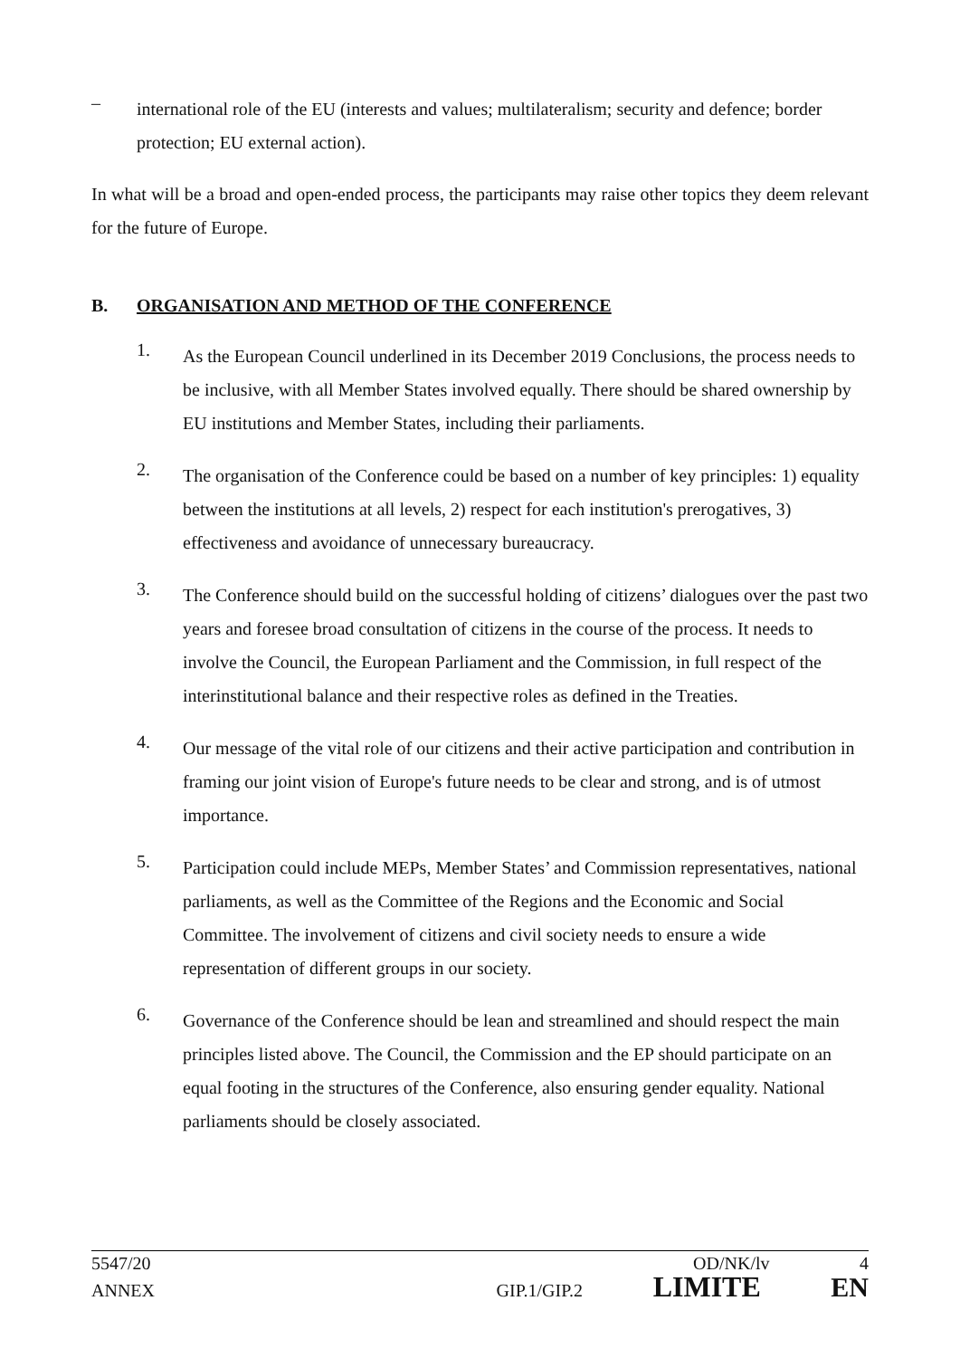–
international role of the EU (interests and values; multilateralism; security and defence; border protection; EU external action).
In what will be a broad and open-ended process, the participants may raise other topics they deem relevant for the future of Europe.
B. ORGANISATION AND METHOD OF THE CONFERENCE
1.
As the European Council underlined in its December 2019 Conclusions, the process needs to be inclusive, with all Member States involved equally. There should be shared ownership by EU institutions and Member States, including their parliaments.
2.
The organisation of the Conference could be based on a number of key principles: 1) equality between the institutions at all levels, 2) respect for each institution's prerogatives, 3) effectiveness and avoidance of unnecessary bureaucracy.
3.
The Conference should build on the successful holding of citizens’ dialogues over the past two years and foresee broad consultation of citizens in the course of the process. It needs to involve the Council, the European Parliament and the Commission, in full respect of the interinstitutional balance and their respective roles as defined in the Treaties.
4.
Our message of the vital role of our citizens and their active participation and contribution in framing our joint vision of Europe's future needs to be clear and strong, and is of utmost importance.
5.
Participation could include MEPs, Member States’ and Commission representatives, national parliaments, as well as the Committee of the Regions and the Economic and Social Committee. The involvement of citizens and civil society needs to ensure a wide representation of different groups in our society.
6.
Governance of the Conference should be lean and streamlined and should respect the main principles listed above. The Council, the Commission and the EP should participate on an equal footing in the structures of the Conference, also ensuring gender equality. National parliaments should be closely associated.
5547/20 OD/NK/lv 4
ANNEX GIP.1/GIP.2 LIMITE EN